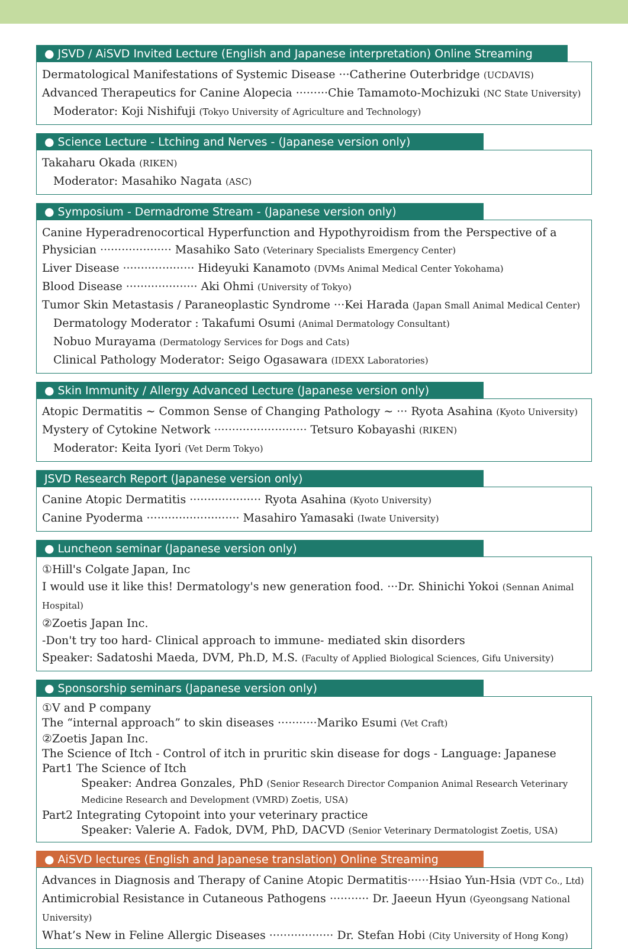● JSVD / AiSVD Invited Lecture (English and Japanese interpretation) Online Streaming
Dermatological Manifestations of Systemic Disease ···Catherine Outerbridge (UCDAVIS)
Advanced Therapeutics for Canine Alopecia ·········Chie Tamamoto-Mochizuki (NC State University)
Moderator: Koji Nishifuji (Tokyo University of Agriculture and Technology)
● Science Lecture - Ltching and Nerves - (Japanese version only)
Takaharu Okada (RIKEN)
Moderator: Masahiko Nagata (ASC)
● Symposium - Dermadrome Stream - (Japanese version only)
Canine Hyperadrenocortical Hyperfunction and Hypothyroidism from the Perspective of a Physician ···················· Masahiko Sato (Veterinary Specialists Emergency Center)
Liver Disease ···················· Hideyuki Kanamoto (DVMs Animal Medical Center Yokohama)
Blood Disease ···················· Aki Ohmi (University of Tokyo)
Tumor Skin Metastasis / Paraneoplastic Syndrome ···Kei Harada (Japan Small Animal Medical Center)
Dermatology Moderator : Takafumi Osumi (Animal Dermatology Consultant)
Nobuo Murayama (Dermatology Services for Dogs and Cats)
Clinical Pathology Moderator: Seigo Ogasawara (IDEXX Laboratories)
● Skin Immunity / Allergy Advanced Lecture (Japanese version only)
Atopic Dermatitis ~ Common Sense of Changing Pathology ~ ··· Ryota Asahina (Kyoto University)
Mystery of Cytokine Network ·························· Tetsuro Kobayashi (RIKEN)
Moderator: Keita Iyori (Vet Derm Tokyo)
JSVD Research Report (Japanese version only)
Canine Atopic Dermatitis ···················· Ryota Asahina (Kyoto University)
Canine Pyoderma ·························· Masahiro Yamasaki (Iwate University)
● Luncheon seminar (Japanese version only)
①Hill's Colgate Japan, Inc
I would use it like this! Dermatology's new generation food. ···Dr. Shinichi Yokoi (Sennan Animal Hospital)
②Zoetis Japan Inc.
-Don't try too hard- Clinical approach to immune- mediated skin disorders
Speaker: Sadatoshi Maeda, DVM, Ph.D, M.S. (Faculty of Applied Biological Sciences, Gifu University)
● Sponsorship seminars (Japanese version only)
①V and P company
The “internal approach” to skin diseases ···········Mariko Esumi (Vet Craft)
②Zoetis Japan Inc.
The Science of Itch - Control of itch in pruritic skin disease for dogs - Language: Japanese
Part1 The Science of Itch
Speaker: Andrea Gonzales, PhD (Senior Research Director Companion Animal Research Veterinary Medicine Research and Development (VMRD) Zoetis, USA)
Part2 Integrating Cytopoint into your veterinary practice
Speaker: Valerie A. Fadok, DVM, PhD, DACVD (Senior Veterinary Dermatologist Zoetis, USA)
● AiSVD lectures (English and Japanese translation) Online Streaming
Advances in Diagnosis and Therapy of Canine Atopic Dermatitis······Hsiao Yun-Hsia (VDT Co., Ltd)
Antimicrobial Resistance in Cutaneous Pathogens ··········· Dr. Jaeeun Hyun (Gyeongsang National University)
What’s New in Feline Allergic Diseases ·················· Dr. Stefan Hobi (City University of Hong Kong)